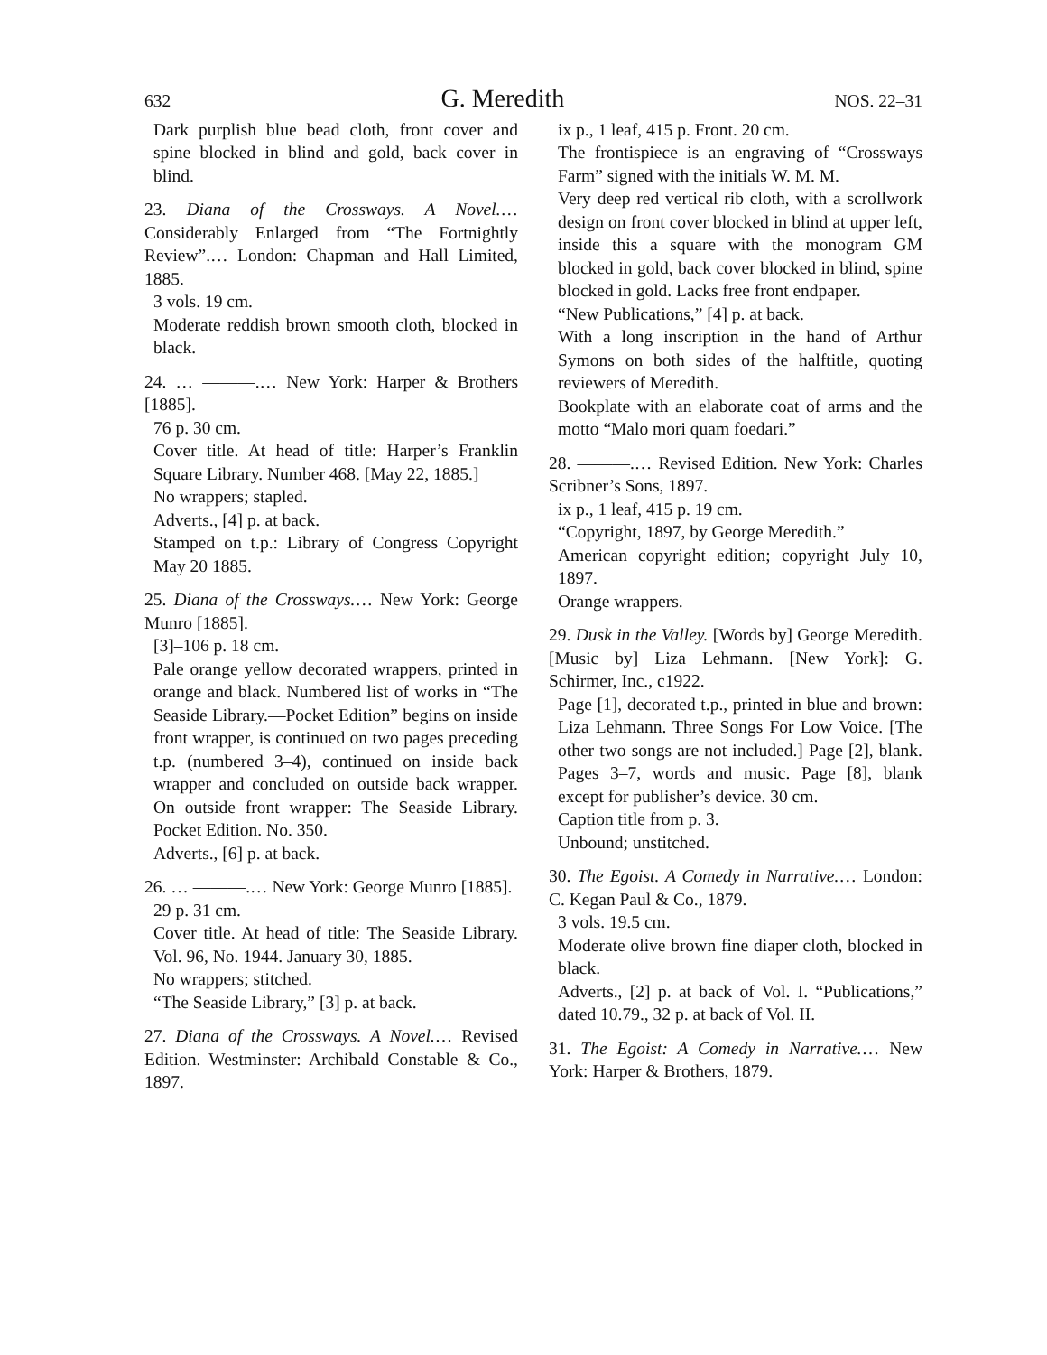632 G. Meredith NOS. 22–31
Dark purplish blue bead cloth, front cover and spine blocked in blind and gold, back cover in blind.
23. Diana of the Crossways. A Novel.… Considerably Enlarged from “The Fortnightly Review”.… London: Chapman and Hall Limited, 1885.
3 vols. 19 cm.
Moderate reddish brown smooth cloth, blocked in black.
24. … ———.… New York: Harper & Brothers [1885].
76 p. 30 cm.
Cover title. At head of title: Harper’s Franklin Square Library. Number 468. [May 22, 1885.]
No wrappers; stapled.
Adverts., [4] p. at back.
Stamped on t.p.: Library of Congress Copyright May 20 1885.
25. Diana of the Crossways.… New York: George Munro [1885].
[3]–106 p. 18 cm.
Pale orange yellow decorated wrappers, printed in orange and black. Numbered list of works in “The Seaside Library.—Pocket Edition” begins on inside front wrapper, is continued on two pages preceding t.p. (numbered 3–4), continued on inside back wrapper and concluded on outside back wrapper. On outside front wrapper: The Seaside Library. Pocket Edition. No. 350.
Adverts., [6] p. at back.
26. … ———.… New York: George Munro [1885].
29 p. 31 cm.
Cover title. At head of title: The Seaside Library. Vol. 96, No. 1944. January 30, 1885.
No wrappers; stitched.
“The Seaside Library,” [3] p. at back.
27. Diana of the Crossways. A Novel.… Revised Edition. Westminster: Archibald Constable & Co., 1897.
ix p., 1 leaf, 415 p. Front. 20 cm.
The frontispiece is an engraving of “Crossways Farm” signed with the initials W. M. M.
Very deep red vertical rib cloth, with a scrollwork design on front cover blocked in blind at upper left, inside this a square with the monogram GM blocked in gold, back cover blocked in blind, spine blocked in gold. Lacks free front endpaper.
“New Publications,” [4] p. at back.
With a long inscription in the hand of Arthur Symons on both sides of the halftitle, quoting reviewers of Meredith.
Bookplate with an elaborate coat of arms and the motto “Malo mori quam foedari.”
28. ———.… Revised Edition. New York: Charles Scribner’s Sons, 1897.
ix p., 1 leaf, 415 p. 19 cm.
“Copyright, 1897, by George Meredith.”
American copyright edition; copyright July 10, 1897.
Orange wrappers.
29. Dusk in the Valley. [Words by] George Meredith. [Music by] Liza Lehmann. [New York]: G. Schirmer, Inc., c1922.
Page [1], decorated t.p., printed in blue and brown: Liza Lehmann. Three Songs For Low Voice. [The other two songs are not included.] Page [2], blank. Pages 3–7, words and music. Page [8], blank except for publisher’s device. 30 cm.
Caption title from p. 3.
Unbound; unstitched.
30. The Egoist. A Comedy in Narrative.… London: C. Kegan Paul & Co., 1879.
3 vols. 19.5 cm.
Moderate olive brown fine diaper cloth, blocked in black.
Adverts., [2] p. at back of Vol. I. “Publications,” dated 10.79., 32 p. at back of Vol. II.
31. The Egoist: A Comedy in Narrative.… New York: Harper & Brothers, 1879.